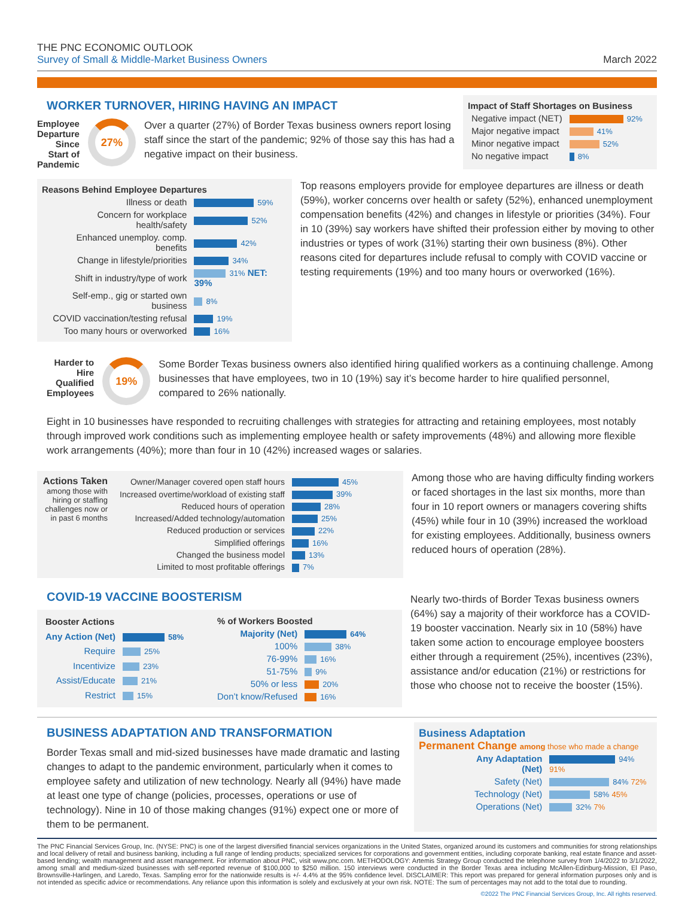THE PNC ECONOMIC OUTLOOK
Survey of Small & Middle-Market Business Owners
March 2022
WORKER TURNOVER, HIRING HAVING AN IMPACT
Employee Departure Since Start of Pandemic
27%
Over a quarter (27%) of Border Texas business owners report losing staff since the start of the pandemic; 92% of those say this has had a negative impact on their business.
Impact of Staff Shortages on Business
| Negative impact (NET) | 92% |
| Major negative impact | 41% |
| Minor negative impact | 52% |
| No negative impact | 8% |
Reasons Behind Employee Departures
| Illness or death | 59% |
| Concern for workplace health/safety | 52% |
| Enhanced unemploy. comp. benefits | 42% |
| Change in lifestyle/priorities | 34% |
| Shift in industry/type of work | 31% NET: 39% |
| Self-emp., gig or started own business | 8% |
| COVID vaccination/testing refusal | 19% |
| Too many hours or overworked | 16% |
Top reasons employers provide for employee departures are illness or death (59%), worker concerns over health or safety (52%), enhanced unemployment compensation benefits (42%) and changes in lifestyle or priorities (34%). Four in 10 (39%) say workers have shifted their profession either by moving to other industries or types of work (31%) starting their own business (8%). Other reasons cited for departures include refusal to comply with COVID vaccine or testing requirements (19%) and too many hours or overworked (16%).
Harder to Hire Qualified Employees
19%
Some Border Texas business owners also identified hiring qualified workers as a continuing challenge. Among businesses that have employees, two in 10 (19%) say it’s become harder to hire qualified personnel, compared to 26% nationally.
Eight in 10 businesses have responded to recruiting challenges with strategies for attracting and retaining employees, most notably through improved work conditions such as implementing employee health or safety improvements (48%) and allowing more flexible work arrangements (40%); more than four in 10 (42%) increased wages or salaries.
Actions Taken
among those with hiring or staffing challenges now or in past 6 months
| Owner/Manager covered open staff hours | 45% |
| Increased overtime/workload of existing staff | 39% |
| Reduced hours of operation | 28% |
| Increased/Added technology/automation | 25% |
| Reduced production or services | 22% |
| Simplified offerings | 16% |
| Changed the business model | 13% |
| Limited to most profitable offerings | 7% |
Among those who are having difficulty finding workers or faced shortages in the last six months, more than four in 10 report owners or managers covering shifts (45%) while four in 10 (39%) increased the workload for existing employees. Additionally, business owners reduced hours of operation (28%).
COVID-19 VACCINE BOOSTERISM
| Booster Actions | |
| --- | --- |
| Any Action (Net) | 58% |
| Require | 25% |
| Incentivize | 23% |
| Assist/Educate | 21% |
| Restrict | 15% |
| % of Workers Boosted | |
| --- | --- |
| Majority (Net) | 64% |
| 100% | 38% |
| 76-99% | 16% |
| 51-75% | 9% |
| 50% or less | 20% |
| Don’t know/Refused | 16% |
Nearly two-thirds of Border Texas business owners (64%) say a majority of their workforce has a COVID-19 booster vaccination. Nearly six in 10 (58%) have taken some action to encourage employee boosters either through a requirement (25%), incentives (23%), assistance and/or education (21%) or restrictions for those who choose not to receive the booster (15%).
BUSINESS ADAPTATION AND TRANSFORMATION
Border Texas small and mid-sized businesses have made dramatic and lasting changes to adapt to the pandemic environment, particularly when it comes to employee safety and utilization of new technology. Nearly all (94%) have made at least one type of change (policies, processes, operations or use of technology). Nine in 10 of those making changes (91%) expect one or more of them to be permanent.
Business Adaptation
Permanent Change among those who made a change
| Any Adaptation (Net) | 94% 91% |
| Safety (Net) | 84% 72% |
| Technology (Net) | 58% 45% |
| Operations (Net) | 32% 7% |
The PNC Financial Services Group, Inc. (NYSE: PNC) is one of the largest diversified financial services organizations in the United States, organized around its customers and communities for strong relationships and local delivery of retail and business banking, including a full range of lending products; specialized services for corporations and government entities, including corporate banking, real estate finance and asset-based lending; wealth management and asset management. For information about PNC, visit www.pnc.com. METHODOLOGY: Artemis Strategy Group conducted the telephone survey from 1/4/2022 to 3/1/2022, among small and medium-sized businesses with self-reported revenue of $100,000 to $250 million. 150 interviews were conducted in the Border Texas area including McAllen-Edinburg-Mission, El Paso, Brownsville-Harlingen, and Laredo, Texas. Sampling error for the nationwide results is +/- 4.4% at the 95% confidence level. DISCLAIMER: This report was prepared for general information purposes only and is not intended as specific advice or recommendations. Any reliance upon this information is solely and exclusively at your own risk. NOTE: The sum of percentages may not add to the total due to rounding.
©2022 The PNC Financial Services Group, Inc. All rights reserved.